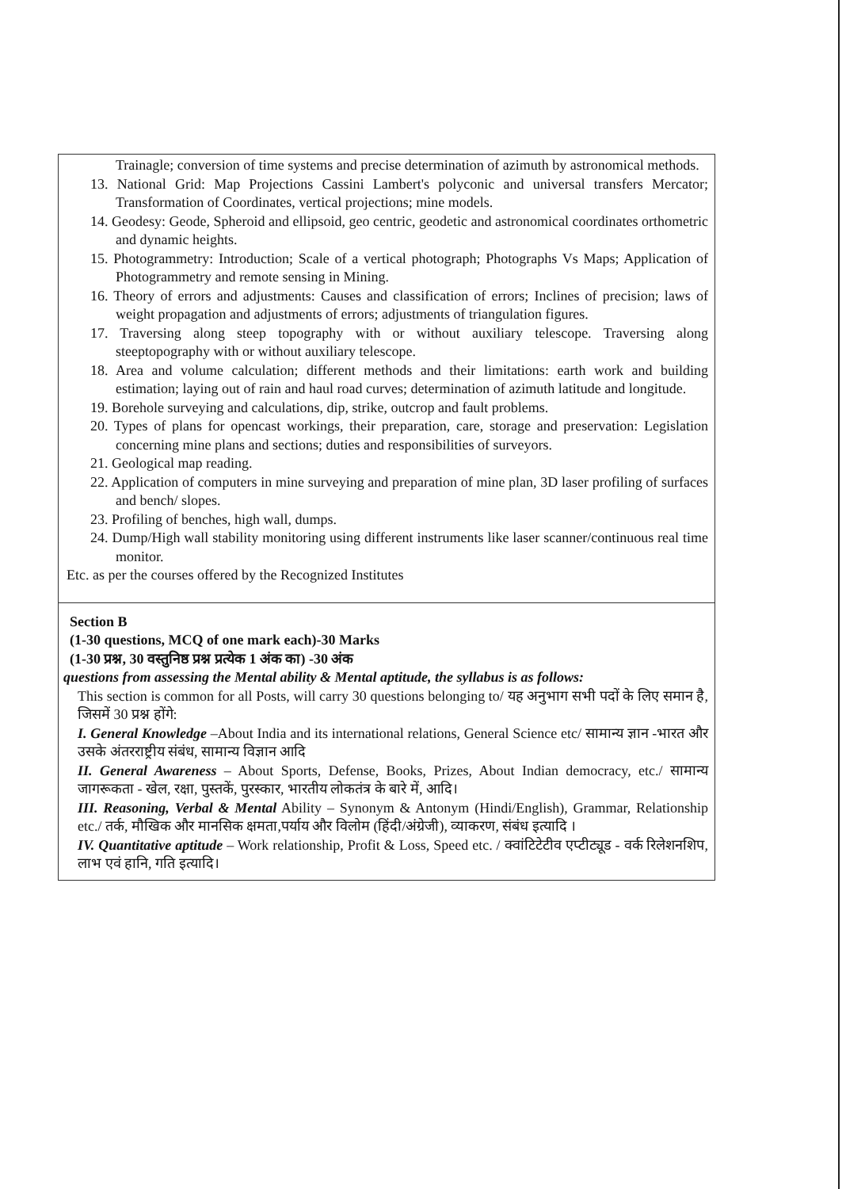| Trainagle; conversion of time systems and precise determination of azimuth by astronomical methods. 13. National Grid: Map Projections Cassini Lambert's polyconic and universal transfers Mercator; Transformation of Coordinates, vertical projections; mine models. 14. Geodesy: Geode, Spheroid and ellipsoid, geo centric, geodetic and astronomical coordinates orthometric and dynamic heights. 15. Photogrammetry: Introduction; Scale of a vertical photograph; Photographs Vs Maps; Application of Photogrammetry and remote sensing in Mining. 16. Theory of errors and adjustments: Causes and classification of errors; Inclines of precision; laws of weight propagation and adjustments of errors; adjustments of triangulation figures. 17. Traversing along steep topography with or without auxiliary telescope. Traversing along steeptopography with or without auxiliary telescope. 18. Area and volume calculation; different methods and their limitations: earth work and building estimation; laying out of rain and haul road curves; determination of azimuth latitude and longitude. 19. Borehole surveying and calculations, dip, strike, outcrop and fault problems. 20. Types of plans for opencast workings, their preparation, care, storage and preservation: Legislation concerning mine plans and sections; duties and responsibilities of surveyors. 21. Geological map reading. 22. Application of computers in mine surveying and preparation of mine plan, 3D laser profiling of surfaces and bench/ slopes. 23. Profiling of benches, high wall, dumps. 24. Dump/High wall stability monitoring using different instruments like laser scanner/continuous real time monitor. Etc. as per the courses offered by the Recognized Institutes |
| Section B (1-30 questions, MCQ of one mark each)-30 Marks (1-30 प्रश्न, 30 वस्तुनिष्ठ प्रश्न प्रत्येक 1 अंक का) -30 अंक questions from assessing the Mental ability & Mental aptitude, the syllabus is as follows: This section is common for all Posts, will carry 30 questions belonging to/ यह अनुभाग सभी पदों के लिए समान है, जिसमें 30 प्रश्न होंगे: I. General Knowledge –About India and its international relations, General Science etc/ सामान्य ज्ञान -भारत और उसके अंतरराष्ट्रीय संबंध, सामान्य विज्ञान आदि II. General Awareness – About Sports, Defense, Books, Prizes, About Indian democracy, etc./ सामान्य जागरूकता - खेल, रक्षा, पुस्तकें, पुरस्कार, भारतीय लोकतंत्र के बारे में, आदि। III. Reasoning, Verbal & Mental Ability – Synonym & Antonym (Hindi/English), Grammar, Relationship etc./ तर्क, मौखिक और मानसिक क्षमता,पर्याय और विलोम (हिंदी/अंग्रेजी), व्याकरण, संबंध इत्यादि । IV. Quantitative aptitude – Work relationship, Profit & Loss, Speed etc. / क्वांटिटेटीव एप्टीट्यूड - वर्क रिलेशनशिप, लाभ एवं हानि, गति इत्यादि। |